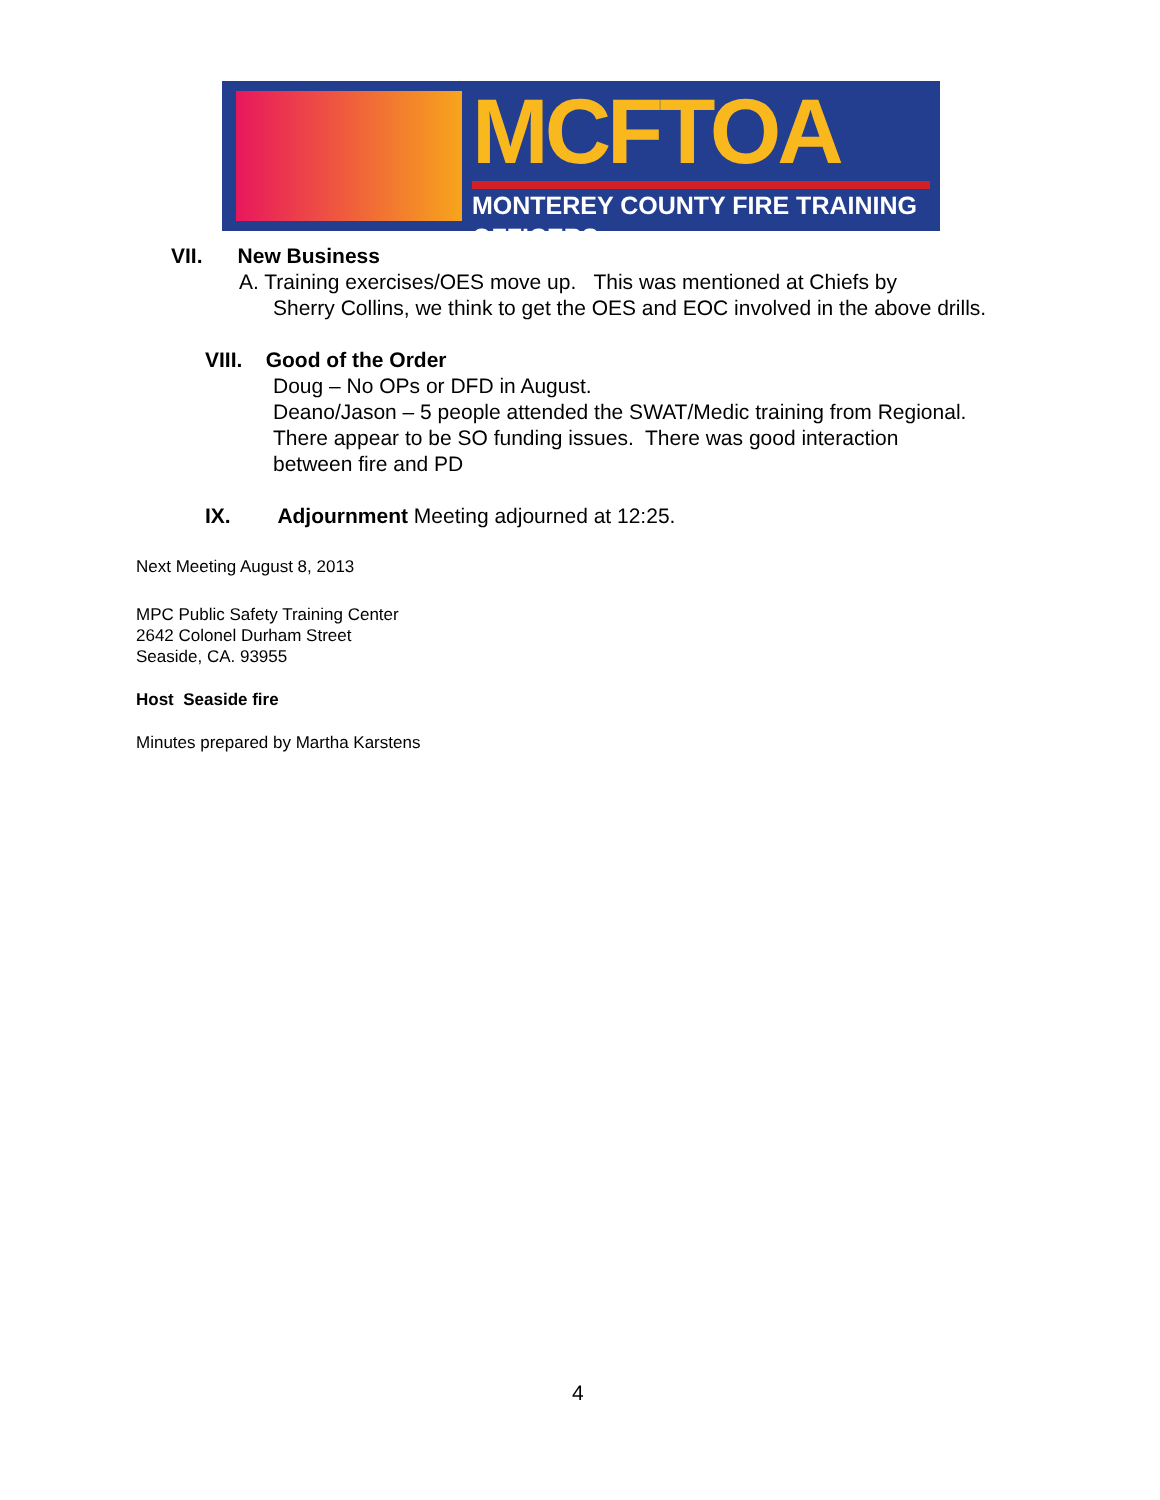MCFTOA
MONTEREY COUNTY FIRE TRAINING OFFICERS
VII. New Business
A. Training exercises/OES move up. This was mentioned at Chiefs by
Sherry Collins, we think to get the OES and EOC involved in the above drills.
VIII. Good of the Order
Doug – No OPs or DFD in August.
Deano/Jason – 5 people attended the SWAT/Medic training from Regional. There appear to be SO funding issues. There was good interaction between fire and PD
IX. Adjournment Meeting adjourned at 12:25.
Next Meeting August 8, 2013
MPC Public Safety Training Center
2642 Colonel Durham Street
Seaside, CA. 93955
Host Seaside fire
Minutes prepared by Martha Karstens
4